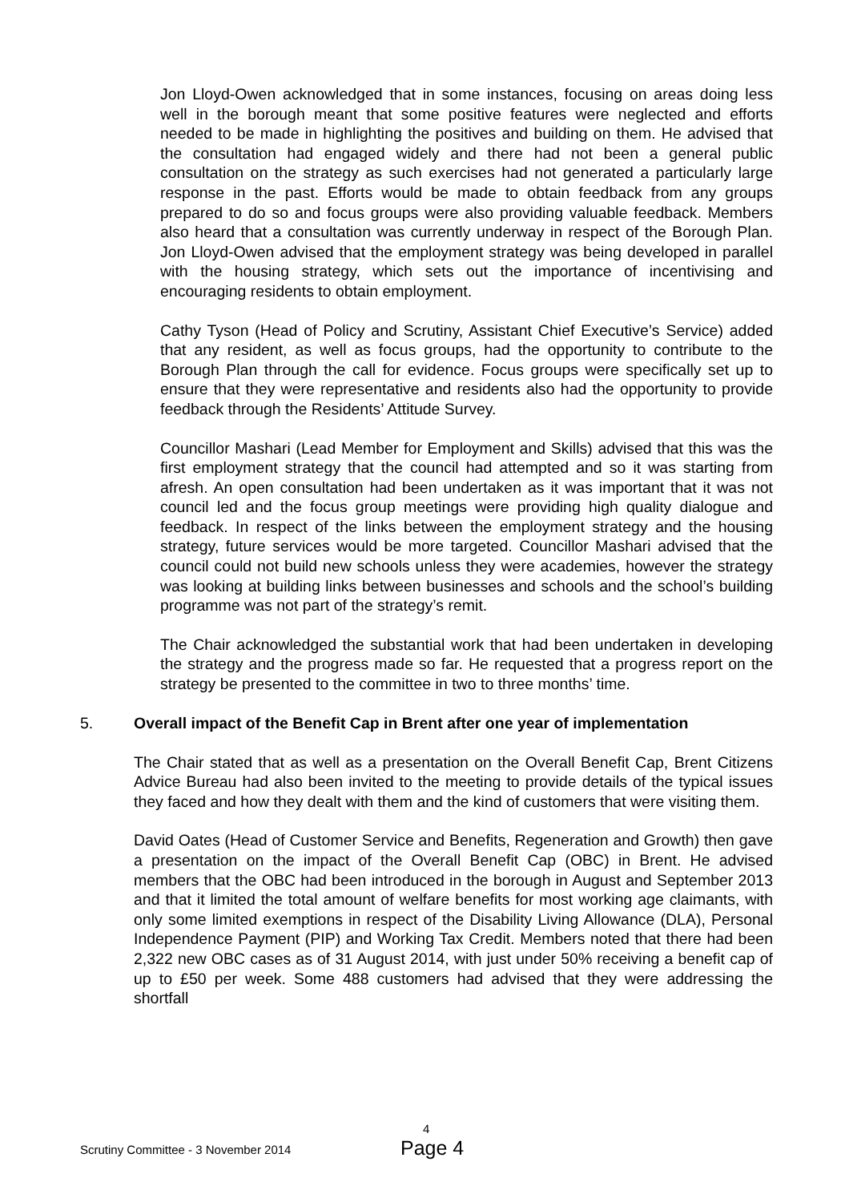Jon Lloyd-Owen acknowledged that in some instances, focusing on areas doing less well in the borough meant that some positive features were neglected and efforts needed to be made in highlighting the positives and building on them. He advised that the consultation had engaged widely and there had not been a general public consultation on the strategy as such exercises had not generated a particularly large response in the past. Efforts would be made to obtain feedback from any groups prepared to do so and focus groups were also providing valuable feedback. Members also heard that a consultation was currently underway in respect of the Borough Plan. Jon Lloyd-Owen advised that the employment strategy was being developed in parallel with the housing strategy, which sets out the importance of incentivising and encouraging residents to obtain employment.
Cathy Tyson (Head of Policy and Scrutiny, Assistant Chief Executive’s Service) added that any resident, as well as focus groups, had the opportunity to contribute to the Borough Plan through the call for evidence. Focus groups were specifically set up to ensure that they were representative and residents also had the opportunity to provide feedback through the Residents’ Attitude Survey.
Councillor Mashari (Lead Member for Employment and Skills) advised that this was the first employment strategy that the council had attempted and so it was starting from afresh. An open consultation had been undertaken as it was important that it was not council led and the focus group meetings were providing high quality dialogue and feedback. In respect of the links between the employment strategy and the housing strategy, future services would be more targeted. Councillor Mashari advised that the council could not build new schools unless they were academies, however the strategy was looking at building links between businesses and schools and the school’s building programme was not part of the strategy’s remit.
The Chair acknowledged the substantial work that had been undertaken in developing the strategy and the progress made so far. He requested that a progress report on the strategy be presented to the committee in two to three months’ time.
5. Overall impact of the Benefit Cap in Brent after one year of implementation
The Chair stated that as well as a presentation on the Overall Benefit Cap, Brent Citizens Advice Bureau had also been invited to the meeting to provide details of the typical issues they faced and how they dealt with them and the kind of customers that were visiting them.
David Oates (Head of Customer Service and Benefits, Regeneration and Growth) then gave a presentation on the impact of the Overall Benefit Cap (OBC) in Brent. He advised members that the OBC had been introduced in the borough in August and September 2013 and that it limited the total amount of welfare benefits for most working age claimants, with only some limited exemptions in respect of the Disability Living Allowance (DLA), Personal Independence Payment (PIP) and Working Tax Credit. Members noted that there had been 2,322 new OBC cases as of 31 August 2014, with just under 50% receiving a benefit cap of up to £50 per week. Some 488 customers had advised that they were addressing the shortfall
4
Scrutiny Committee - 3 November 2014
Page 4